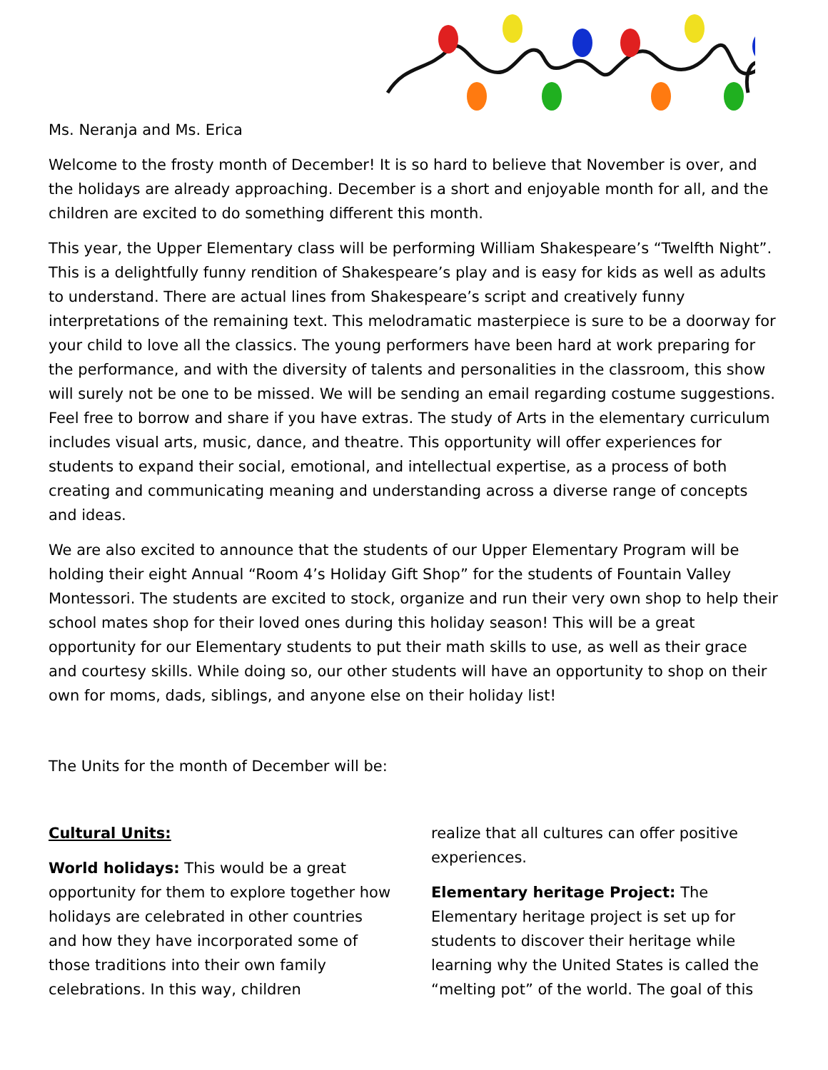Ms. Neranja and Ms. Erica
Welcome to the frosty month of December! It is so hard to believe that November is over, and the holidays are already approaching. December is a short and enjoyable month for all, and the children are excited to do something different this month.
This year, the Upper Elementary class will be performing William Shakespeare’s “Twelfth Night”. This is a delightfully funny rendition of Shakespeare’s play and is easy for kids as well as adults to understand. There are actual lines from Shakespeare’s script and creatively funny interpretations of the remaining text. This melodramatic masterpiece is sure to be a doorway for your child to love all the classics. The young performers have been hard at work preparing for the performance, and with the diversity of talents and personalities in the classroom, this show will surely not be one to be missed. We will be sending an email regarding costume suggestions. Feel free to borrow and share if you have extras. The study of Arts in the elementary curriculum includes visual arts, music, dance, and theatre. This opportunity will offer experiences for students to expand their social, emotional, and intellectual expertise, as a process of both creating and communicating meaning and understanding across a diverse range of concepts and ideas.
We are also excited to announce that the students of our Upper Elementary Program will be holding their eight Annual “Room 4’s Holiday Gift Shop” for the students of Fountain Valley Montessori. The students are excited to stock, organize and run their very own shop to help their school mates shop for their loved ones during this holiday season! This will be a great opportunity for our Elementary students to put their math skills to use, as well as their grace and courtesy skills. While doing so, our other students will have an opportunity to shop on their own for moms, dads, siblings, and anyone else on their holiday list!
The Units for the month of December will be:
Cultural Units:
World holidays: This would be a great opportunity for them to explore together how holidays are celebrated in other countries and how they have incorporated some of those traditions into their own family celebrations. In this way, children
realize that all cultures can offer positive experiences.
Elementary heritage Project: The Elementary heritage project is set up for students to discover their heritage while learning why the United States is called the “melting pot” of the world. The goal of this